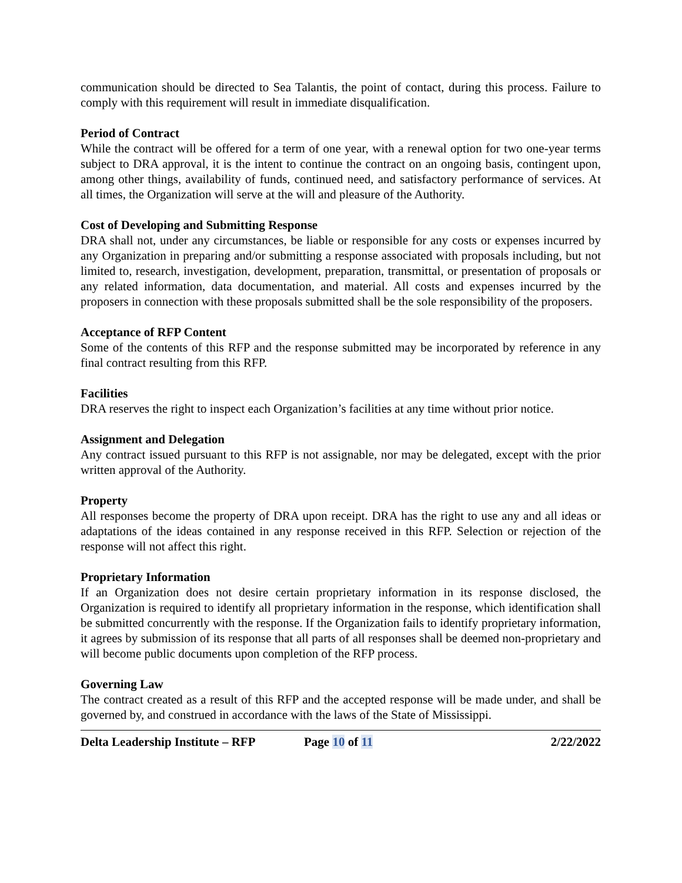communication should be directed to Sea Talantis, the point of contact, during this process. Failure to comply with this requirement will result in immediate disqualification.
Period of Contract
While the contract will be offered for a term of one year, with a renewal option for two one-year terms subject to DRA approval, it is the intent to continue the contract on an ongoing basis, contingent upon, among other things, availability of funds, continued need, and satisfactory performance of services. At all times, the Organization will serve at the will and pleasure of the Authority.
Cost of Developing and Submitting Response
DRA shall not, under any circumstances, be liable or responsible for any costs or expenses incurred by any Organization in preparing and/or submitting a response associated with proposals including, but not limited to, research, investigation, development, preparation, transmittal, or presentation of proposals or any related information, data documentation, and material. All costs and expenses incurred by the proposers in connection with these proposals submitted shall be the sole responsibility of the proposers.
Acceptance of RFP Content
Some of the contents of this RFP and the response submitted may be incorporated by reference in any final contract resulting from this RFP.
Facilities
DRA reserves the right to inspect each Organization’s facilities at any time without prior notice.
Assignment and Delegation
Any contract issued pursuant to this RFP is not assignable, nor may be delegated, except with the prior written approval of the Authority.
Property
All responses become the property of DRA upon receipt. DRA has the right to use any and all ideas or adaptations of the ideas contained in any response received in this RFP. Selection or rejection of the response will not affect this right.
Proprietary Information
If an Organization does not desire certain proprietary information in its response disclosed, the Organization is required to identify all proprietary information in the response, which identification shall be submitted concurrently with the response. If the Organization fails to identify proprietary information, it agrees by submission of its response that all parts of all responses shall be deemed non-proprietary and will become public documents upon completion of the RFP process.
Governing Law
The contract created as a result of this RFP and the accepted response will be made under, and shall be governed by, and construed in accordance with the laws of the State of Mississippi.
Delta Leadership Institute – RFP Page 10 of 11 2/22/2022